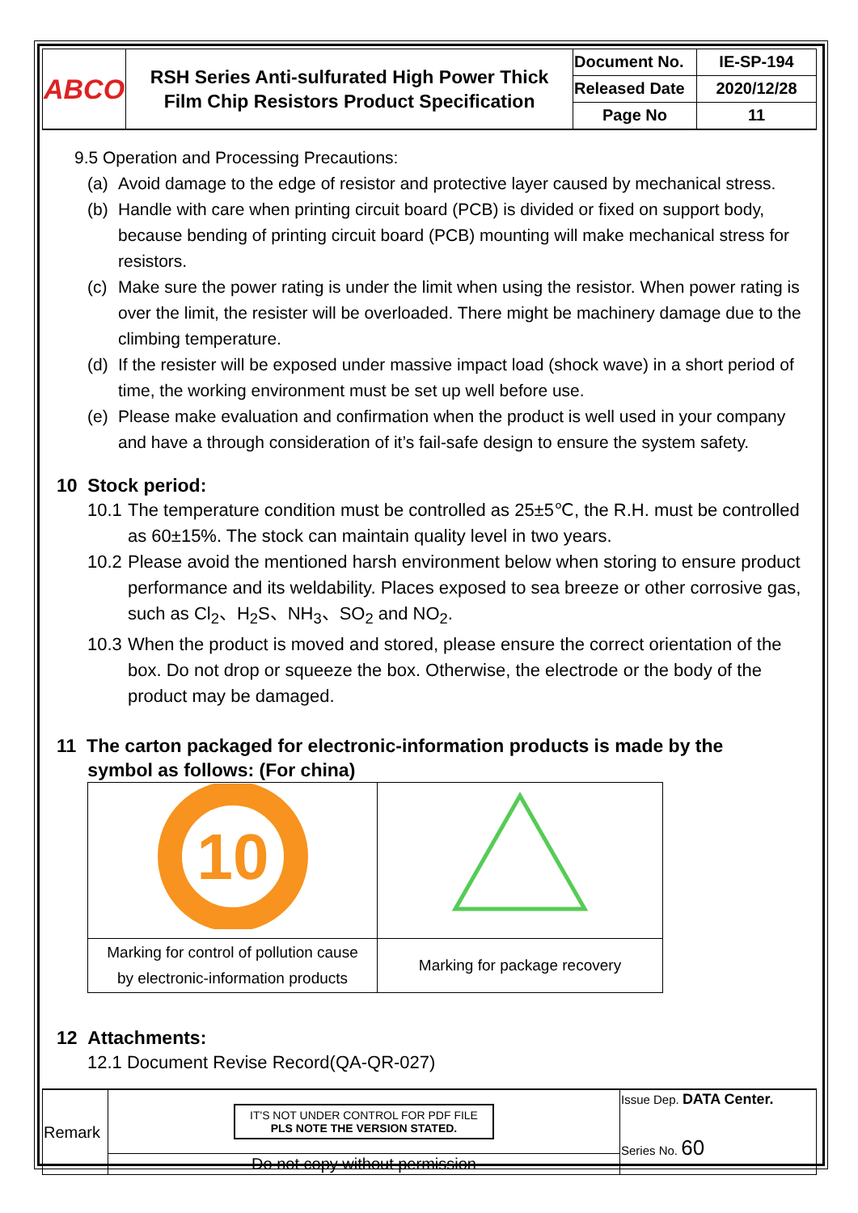| ABCO | RSH Series Anti-sulfurated High Power Thick Film Chip Resistors Product Specification | Document No. | IE-SP-194 |
| | | Released Date | 2020/12/28 |
| | | Page No | 11 |
9.5 Operation and Processing Precautions:
(a) Avoid damage to the edge of resistor and protective layer caused by mechanical stress.
(b) Handle with care when printing circuit board (PCB) is divided or fixed on support body, because bending of printing circuit board (PCB) mounting will make mechanical stress for resistors.
(c) Make sure the power rating is under the limit when using the resistor. When power rating is over the limit, the resister will be overloaded. There might be machinery damage due to the climbing temperature.
(d) If the resister will be exposed under massive impact load (shock wave) in a short period of time, the working environment must be set up well before use.
(e) Please make evaluation and confirmation when the product is well used in your company and have a through consideration of it’s fail-safe design to ensure the system safety.
10 Stock period:
10.1 The temperature condition must be controlled as 25±5℃, the R.H. must be controlled as 60±15%. The stock can maintain quality level in two years.
10.2 Please avoid the mentioned harsh environment below when storing to ensure product performance and its weldability. Places exposed to sea breeze or other corrosive gas, such as Cl<sub>2</sub>、H<sub>2</sub>S、NH<sub>3</sub>、SO<sub>2</sub> and NO<sub>2</sub>.
10.3 When the product is moved and stored, please ensure the correct orientation of the box. Do not drop or squeeze the box. Otherwise, the electrode or the body of the product may be damaged.
11 The carton packaged for electronic-information products is made by the
symbol as follows: (For china)
| 10 | |
| Marking for control of pollution cause by electronic-information products | Marking for package recovery |
12 Attachments:
12.1 Document Revise Record(QA-QR-027)
| Remark | IT'S NOT UNDER CONTROL FOR PDF FILE PLS NOTE THE VERSION STATED. | Issue Dep. DATA Center. Series No. 60 |
| | Do not copy without permission | |